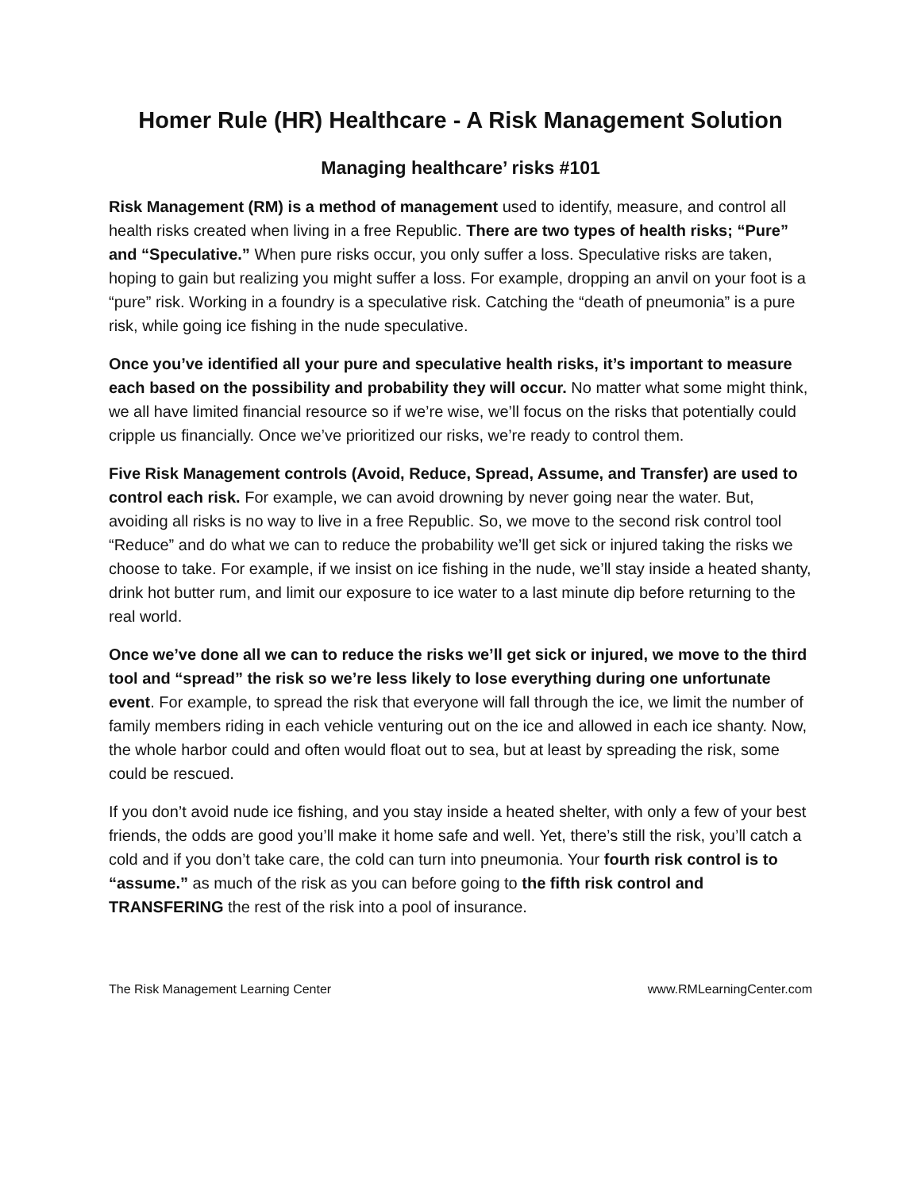Homer Rule (HR) Healthcare - A Risk Management Solution
Managing healthcare’ risks #101
Risk Management (RM) is a method of management used to identify, measure, and control all health risks created when living in a free Republic. There are two types of health risks; “Pure” and “Speculative.” When pure risks occur, you only suffer a loss. Speculative risks are taken, hoping to gain but realizing you might suffer a loss. For example, dropping an anvil on your foot is a “pure” risk. Working in a foundry is a speculative risk. Catching the “death of pneumonia” is a pure risk, while going ice fishing in the nude speculative.
Once you’ve identified all your pure and speculative health risks, it’s important to measure each based on the possibility and probability they will occur. No matter what some might think, we all have limited financial resource so if we’re wise, we’ll focus on the risks that potentially could cripple us financially. Once we’ve prioritized our risks, we’re ready to control them.
Five Risk Management controls (Avoid, Reduce, Spread, Assume, and Transfer) are used to control each risk. For example, we can avoid drowning by never going near the water. But, avoiding all risks is no way to live in a free Republic. So, we move to the second risk control tool “Reduce” and do what we can to reduce the probability we’ll get sick or injured taking the risks we choose to take. For example, if we insist on ice fishing in the nude, we’ll stay inside a heated shanty, drink hot butter rum, and limit our exposure to ice water to a last minute dip before returning to the real world.
Once we’ve done all we can to reduce the risks we’ll get sick or injured, we move to the third tool and “spread” the risk so we’re less likely to lose everything during one unfortunate event. For example, to spread the risk that everyone will fall through the ice, we limit the number of family members riding in each vehicle venturing out on the ice and allowed in each ice shanty. Now, the whole harbor could and often would float out to sea, but at least by spreading the risk, some could be rescued.
If you don’t avoid nude ice fishing, and you stay inside a heated shelter, with only a few of your best friends, the odds are good you’ll make it home safe and well. Yet, there’s still the risk, you’ll catch a cold and if you don’t take care, the cold can turn into pneumonia. Your fourth risk control is to “assume.” as much of the risk as you can before going to the fifth risk control and TRANSFERING the rest of the risk into a pool of insurance.
The Risk Management Learning Center www.RMLearningCenter.com